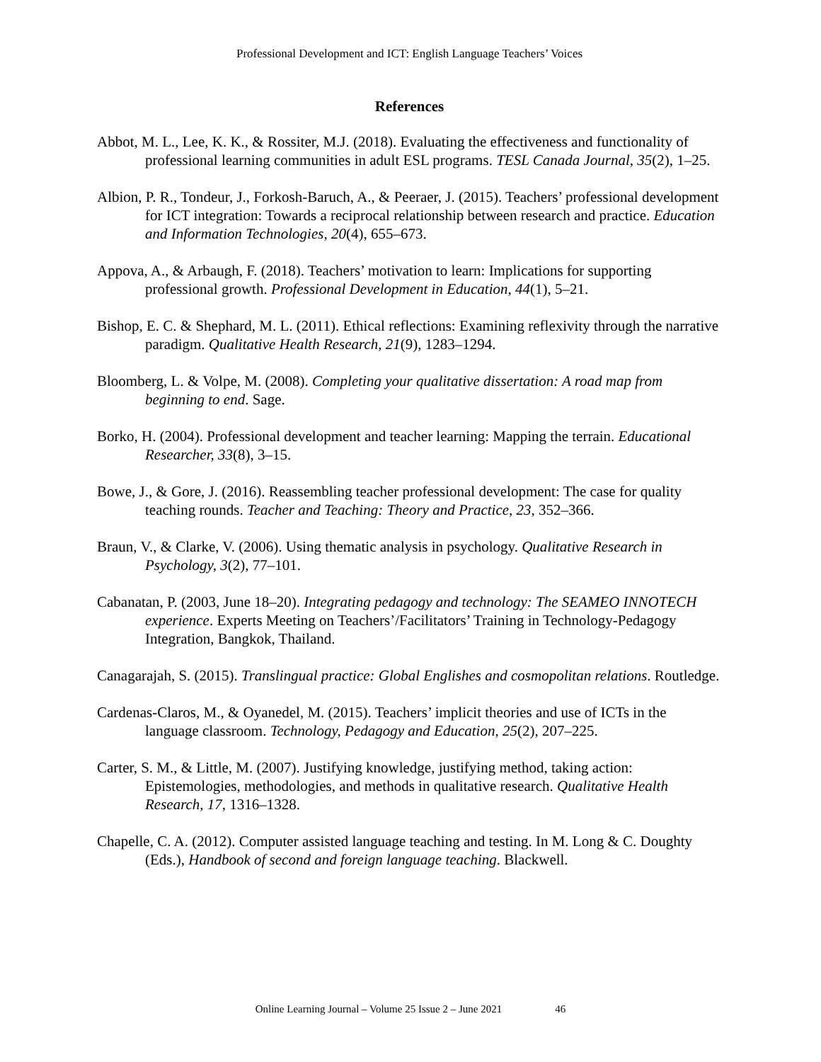Professional Development and ICT: English Language Teachers’ Voices
References
Abbot, M. L., Lee, K. K., & Rossiter, M.J. (2018). Evaluating the effectiveness and functionality of professional learning communities in adult ESL programs. TESL Canada Journal, 35(2), 1–25.
Albion, P. R., Tondeur, J., Forkosh-Baruch, A., & Peeraer, J. (2015). Teachers’ professional development for ICT integration: Towards a reciprocal relationship between research and practice. Education and Information Technologies, 20(4), 655–673.
Appova, A., & Arbaugh, F. (2018). Teachers’ motivation to learn: Implications for supporting professional growth. Professional Development in Education, 44(1), 5–21.
Bishop, E. C. & Shephard, M. L. (2011). Ethical reflections: Examining reflexivity through the narrative paradigm. Qualitative Health Research, 21(9), 1283–1294.
Bloomberg, L. & Volpe, M. (2008). Completing your qualitative dissertation: A road map from beginning to end. Sage.
Borko, H. (2004). Professional development and teacher learning: Mapping the terrain. Educational Researcher, 33(8), 3–15.
Bowe, J., & Gore, J. (2016). Reassembling teacher professional development: The case for quality teaching rounds. Teacher and Teaching: Theory and Practice, 23, 352–366.
Braun, V., & Clarke, V. (2006). Using thematic analysis in psychology. Qualitative Research in Psychology, 3(2), 77–101.
Cabanatan, P. (2003, June 18–20). Integrating pedagogy and technology: The SEAMEO INNOTECH experience. Experts Meeting on Teachers’/Facilitators’ Training in Technology-Pedagogy Integration, Bangkok, Thailand.
Canagarajah, S. (2015). Translingual practice: Global Englishes and cosmopolitan relations. Routledge.
Cardenas-Claros, M., & Oyanedel, M. (2015). Teachers’ implicit theories and use of ICTs in the language classroom. Technology, Pedagogy and Education, 25(2), 207–225.
Carter, S. M., & Little, M. (2007). Justifying knowledge, justifying method, taking action: Epistemologies, methodologies, and methods in qualitative research. Qualitative Health Research, 17, 1316–1328.
Chapelle, C. A. (2012). Computer assisted language teaching and testing. In M. Long & C. Doughty (Eds.), Handbook of second and foreign language teaching. Blackwell.
Online Learning Journal – Volume 25 Issue 2 – June 2021 46